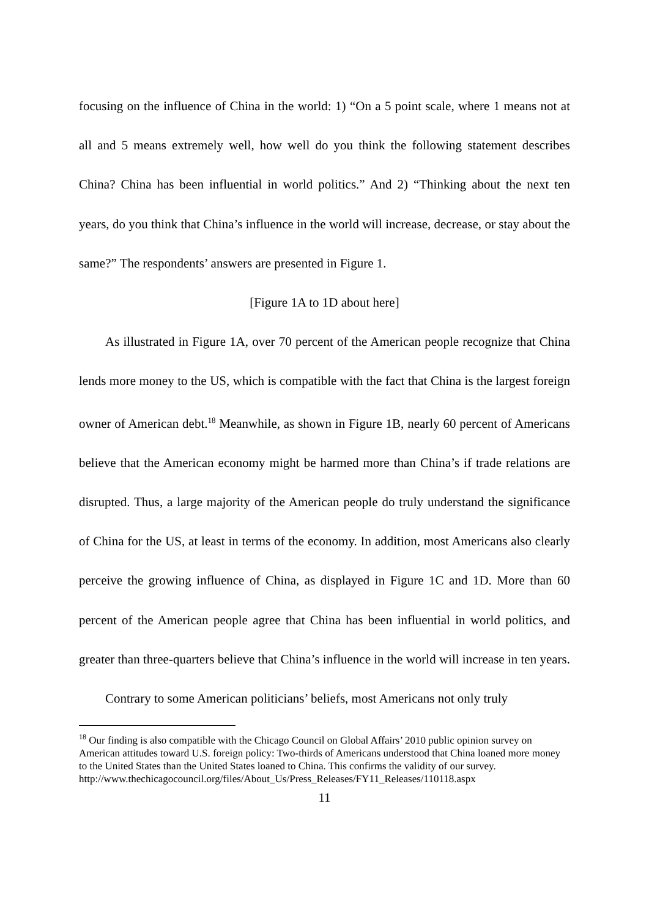focusing on the influence of China in the world: 1) “On a 5 point scale, where 1 means not at all and 5 means extremely well, how well do you think the following statement describes China? China has been influential in world politics.” And 2) “Thinking about the next ten years, do you think that China’s influence in the world will increase, decrease, or stay about the same?” The respondents’ answers are presented in Figure 1.
[Figure 1A to 1D about here]
As illustrated in Figure 1A, over 70 percent of the American people recognize that China lends more money to the US, which is compatible with the fact that China is the largest foreign owner of American debt.<sup>18</sup> Meanwhile, as shown in Figure 1B, nearly 60 percent of Americans believe that the American economy might be harmed more than China’s if trade relations are disrupted. Thus, a large majority of the American people do truly understand the significance of China for the US, at least in terms of the economy. In addition, most Americans also clearly perceive the growing influence of China, as displayed in Figure 1C and 1D. More than 60 percent of the American people agree that China has been influential in world politics, and greater than three-quarters believe that China’s influence in the world will increase in ten years.
Contrary to some American politicians’ beliefs, most Americans not only truly
<sup>18</sup> Our finding is also compatible with the Chicago Council on Global Affairs’ 2010 public opinion survey on American attitudes toward U.S. foreign policy: Two-thirds of Americans understood that China loaned more money to the United States than the United States loaned to China. This confirms the validity of our survey.
http://www.thechicagocouncil.org/files/About_Us/Press_Releases/FY11_Releases/110118.aspx
11